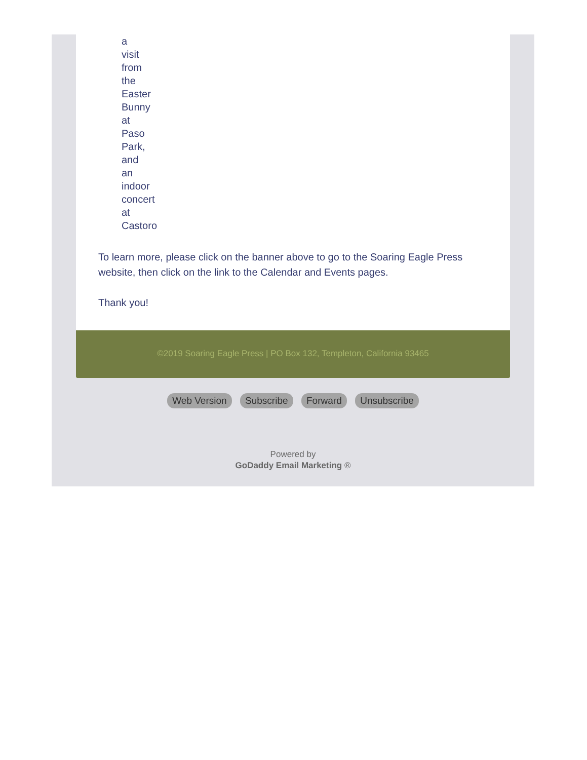a
visit
from
the
Easter
Bunny
at
Paso
Park,
and
an
indoor
concert
at
Castoro
To learn more, please click on the banner above to go to the Soaring Eagle Press website, then click on the link to the Calendar and Events pages.
Thank you!
©2019 Soaring Eagle Press | PO Box 132, Templeton, California 93465
Web Version Subscribe Forward Unsubscribe
Powered by
GoDaddy Email Marketing ®